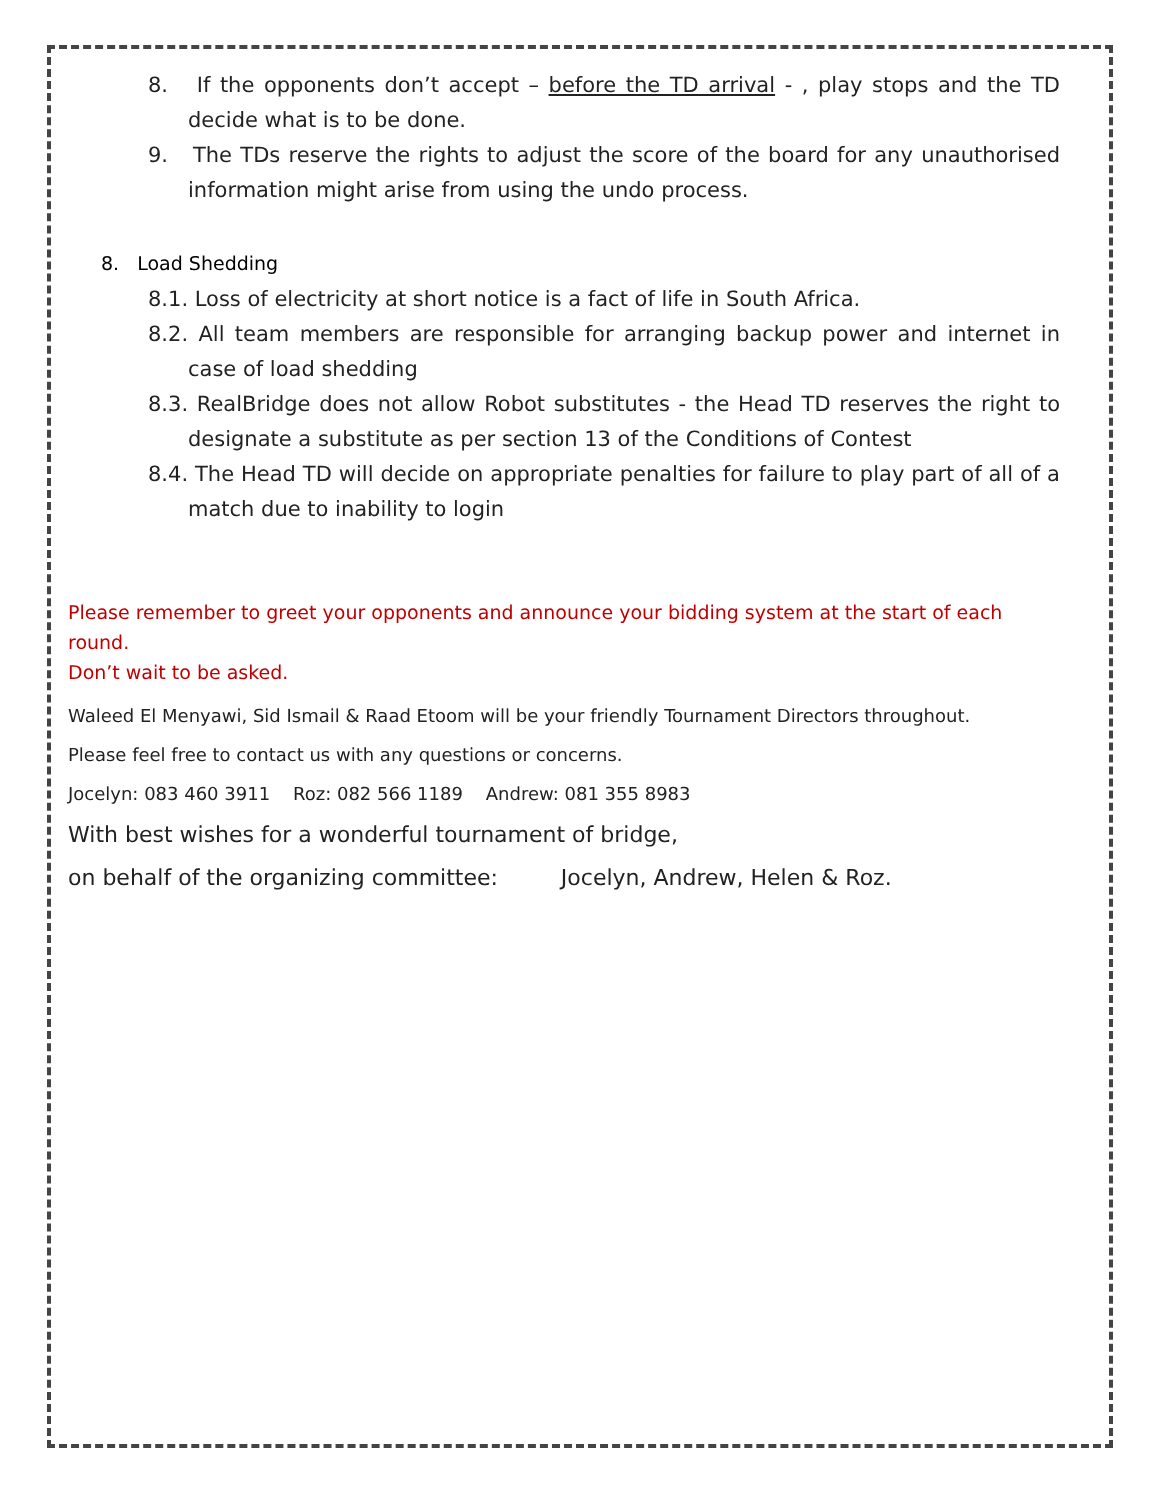8. If the opponents don’t accept – before the TD arrival - , play stops and the TD decide what is to be done.
9. The TDs reserve the rights to adjust the score of the board for any unauthorised information might arise from using the undo process.
8. Load Shedding
8.1. Loss of electricity at short notice is a fact of life in South Africa.
8.2. All team members are responsible for arranging backup power and internet in case of load shedding
8.3. RealBridge does not allow Robot substitutes - the Head TD reserves the right to designate a substitute as per section 13 of the Conditions of Contest
8.4. The Head TD will decide on appropriate penalties for failure to play part of all of a match due to inability to login
Please remember to greet your opponents and announce your bidding system at the start of each round.
Don’t wait to be asked.
Waleed El Menyawi, Sid Ismail & Raad Etoom will be your friendly Tournament Directors throughout.
Please feel free to contact us with any questions or concerns.
Jocelyn: 083 460 3911 Roz: 082 566 1189 Andrew: 081 355 8983
With best wishes for a wonderful tournament of bridge,
on behalf of the organizing committee: Jocelyn, Andrew, Helen & Roz.